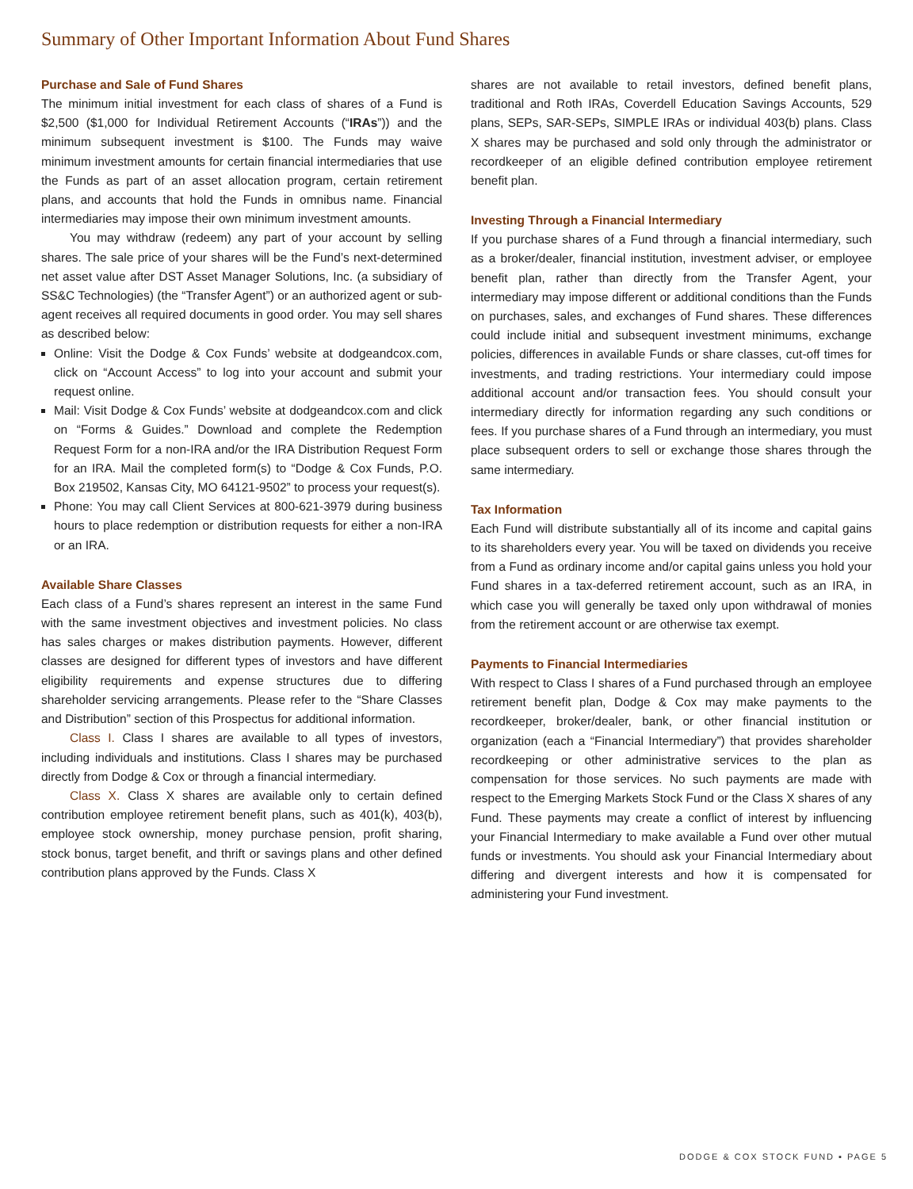Summary of Other Important Information About Fund Shares
Purchase and Sale of Fund Shares
The minimum initial investment for each class of shares of a Fund is $2,500 ($1,000 for Individual Retirement Accounts (“IRAs”)) and the minimum subsequent investment is $100. The Funds may waive minimum investment amounts for certain financial intermediaries that use the Funds as part of an asset allocation program, certain retirement plans, and accounts that hold the Funds in omnibus name. Financial intermediaries may impose their own minimum investment amounts.
You may withdraw (redeem) any part of your account by selling shares. The sale price of your shares will be the Fund’s next-determined net asset value after DST Asset Manager Solutions, Inc. (a subsidiary of SS&C Technologies) (the “Transfer Agent”) or an authorized agent or sub-agent receives all required documents in good order. You may sell shares as described below:
Online: Visit the Dodge & Cox Funds’ website at dodgeandcox.com, click on “Account Access” to log into your account and submit your request online.
Mail: Visit Dodge & Cox Funds’ website at dodgeandcox.com and click on “Forms & Guides.” Download and complete the Redemption Request Form for a non-IRA and/or the IRA Distribution Request Form for an IRA. Mail the completed form(s) to “Dodge & Cox Funds, P.O. Box 219502, Kansas City, MO 64121-9502” to process your request(s).
Phone: You may call Client Services at 800-621-3979 during business hours to place redemption or distribution requests for either a non-IRA or an IRA.
Available Share Classes
Each class of a Fund’s shares represent an interest in the same Fund with the same investment objectives and investment policies. No class has sales charges or makes distribution payments. However, different classes are designed for different types of investors and have different eligibility requirements and expense structures due to differing shareholder servicing arrangements. Please refer to the “Share Classes and Distribution” section of this Prospectus for additional information.
Class I. Class I shares are available to all types of investors, including individuals and institutions. Class I shares may be purchased directly from Dodge & Cox or through a financial intermediary.
Class X. Class X shares are available only to certain defined contribution employee retirement benefit plans, such as 401(k), 403(b), employee stock ownership, money purchase pension, profit sharing, stock bonus, target benefit, and thrift or savings plans and other defined contribution plans approved by the Funds. Class X
shares are not available to retail investors, defined benefit plans, traditional and Roth IRAs, Coverdell Education Savings Accounts, 529 plans, SEPs, SAR-SEPs, SIMPLE IRAs or individual 403(b) plans. Class X shares may be purchased and sold only through the administrator or recordkeeper of an eligible defined contribution employee retirement benefit plan.
Investing Through a Financial Intermediary
If you purchase shares of a Fund through a financial intermediary, such as a broker/dealer, financial institution, investment adviser, or employee benefit plan, rather than directly from the Transfer Agent, your intermediary may impose different or additional conditions than the Funds on purchases, sales, and exchanges of Fund shares. These differences could include initial and subsequent investment minimums, exchange policies, differences in available Funds or share classes, cut-off times for investments, and trading restrictions. Your intermediary could impose additional account and/or transaction fees. You should consult your intermediary directly for information regarding any such conditions or fees. If you purchase shares of a Fund through an intermediary, you must place subsequent orders to sell or exchange those shares through the same intermediary.
Tax Information
Each Fund will distribute substantially all of its income and capital gains to its shareholders every year. You will be taxed on dividends you receive from a Fund as ordinary income and/or capital gains unless you hold your Fund shares in a tax-deferred retirement account, such as an IRA, in which case you will generally be taxed only upon withdrawal of monies from the retirement account or are otherwise tax exempt.
Payments to Financial Intermediaries
With respect to Class I shares of a Fund purchased through an employee retirement benefit plan, Dodge & Cox may make payments to the recordkeeper, broker/dealer, bank, or other financial institution or organization (each a “Financial Intermediary”) that provides shareholder recordkeeping or other administrative services to the plan as compensation for those services. No such payments are made with respect to the Emerging Markets Stock Fund or the Class X shares of any Fund. These payments may create a conflict of interest by influencing your Financial Intermediary to make available a Fund over other mutual funds or investments. You should ask your Financial Intermediary about differing and divergent interests and how it is compensated for administering your Fund investment.
DODGE & COX STOCK FUND ▪ PAGE 5